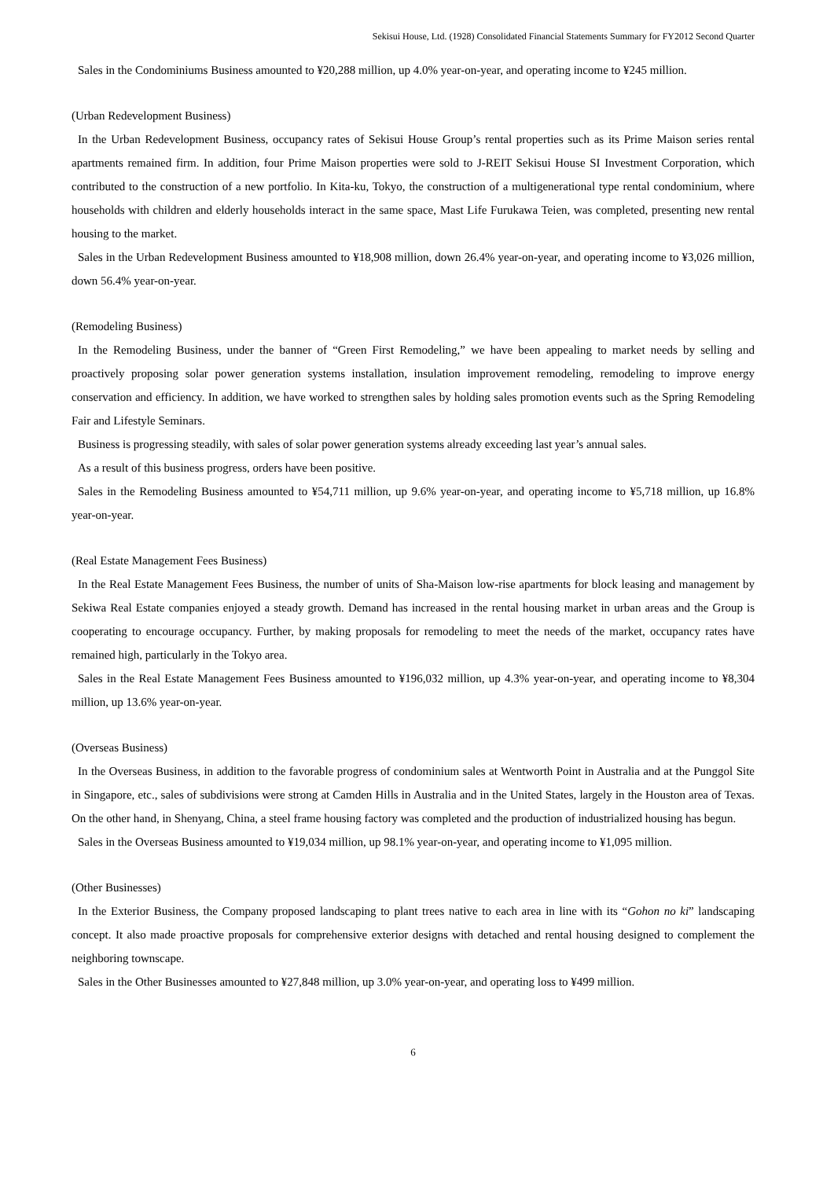Sekisui House, Ltd. (1928) Consolidated Financial Statements Summary for FY2012 Second Quarter
Sales in the Condominiums Business amounted to ¥20,288 million, up 4.0% year-on-year, and operating income to ¥245 million.
(Urban Redevelopment Business)
In the Urban Redevelopment Business, occupancy rates of Sekisui House Group’s rental properties such as its Prime Maison series rental apartments remained firm. In addition, four Prime Maison properties were sold to J-REIT Sekisui House SI Investment Corporation, which contributed to the construction of a new portfolio. In Kita-ku, Tokyo, the construction of a multigenerational type rental condominium, where households with children and elderly households interact in the same space, Mast Life Furukawa Teien, was completed, presenting new rental housing to the market.
Sales in the Urban Redevelopment Business amounted to ¥18,908 million, down 26.4% year-on-year, and operating income to ¥3,026 million, down 56.4% year-on-year.
(Remodeling Business)
In the Remodeling Business, under the banner of “Green First Remodeling,” we have been appealing to market needs by selling and proactively proposing solar power generation systems installation, insulation improvement remodeling, remodeling to improve energy conservation and efficiency. In addition, we have worked to strengthen sales by holding sales promotion events such as the Spring Remodeling Fair and Lifestyle Seminars.
Business is progressing steadily, with sales of solar power generation systems already exceeding last year’s annual sales.
As a result of this business progress, orders have been positive.
Sales in the Remodeling Business amounted to ¥54,711 million, up 9.6% year-on-year, and operating income to ¥5,718 million, up 16.8% year-on-year.
(Real Estate Management Fees Business)
In the Real Estate Management Fees Business, the number of units of Sha-Maison low-rise apartments for block leasing and management by Sekiwa Real Estate companies enjoyed a steady growth. Demand has increased in the rental housing market in urban areas and the Group is cooperating to encourage occupancy. Further, by making proposals for remodeling to meet the needs of the market, occupancy rates have remained high, particularly in the Tokyo area.
Sales in the Real Estate Management Fees Business amounted to ¥196,032 million, up 4.3% year-on-year, and operating income to ¥8,304 million, up 13.6% year-on-year.
(Overseas Business)
In the Overseas Business, in addition to the favorable progress of condominium sales at Wentworth Point in Australia and at the Punggol Site in Singapore, etc., sales of subdivisions were strong at Camden Hills in Australia and in the United States, largely in the Houston area of Texas. On the other hand, in Shenyang, China, a steel frame housing factory was completed and the production of industrialized housing has begun.
Sales in the Overseas Business amounted to ¥19,034 million, up 98.1% year-on-year, and operating income to ¥1,095 million.
(Other Businesses)
In the Exterior Business, the Company proposed landscaping to plant trees native to each area in line with its “Gohon no ki” landscaping concept. It also made proactive proposals for comprehensive exterior designs with detached and rental housing designed to complement the neighboring townscape.
Sales in the Other Businesses amounted to ¥27,848 million, up 3.0% year-on-year, and operating loss to ¥499 million.
6